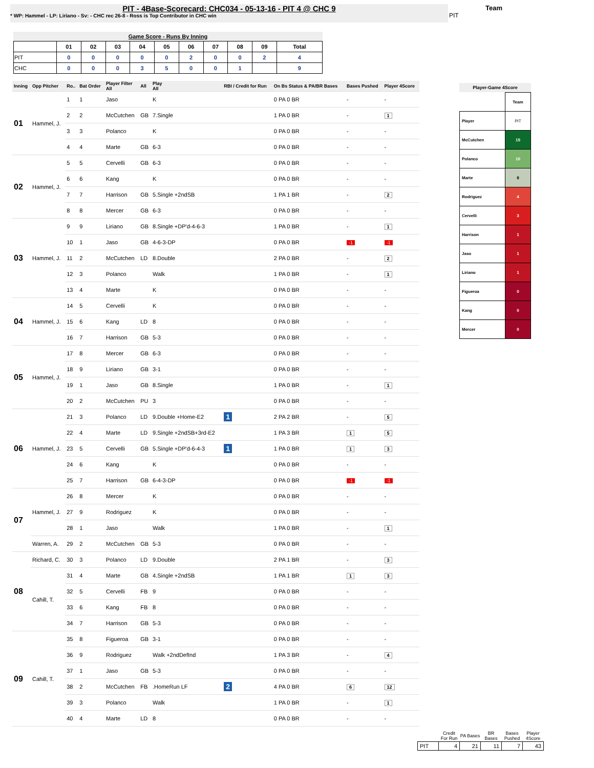PIT - 4Base-Scorecard: CHC034 - 05-13-16 - PIT 4 @ CHC 9
* WP: Hammel - LP: Liriano - Sv: - CHC rec 26-8 - Ross is Top Contributor in CHC win
Team
PIT
Game Score - Runs By Inning
| | 01 | 02 | 03 | 04 | 05 | 06 | 07 | 08 | 09 | Total |
| --- | --- | --- | --- | --- | --- | --- | --- | --- | --- | --- |
| PIT | 0 | 0 | 0 | 0 | 0 | 2 | 0 | 0 | 2 | 4 |
| CHC | 0 | 0 | 0 | 3 | 5 | 0 | 0 | 1 | | 9 |
| Inning | Opp Pitcher | Ro.. | Bat Order | Player Filter All | All | Play All | RBI / Credit for Run | On Bs Status & PA/BR Bases | Bases Pushed | Player 4Score |
| --- | --- | --- | --- | --- | --- | --- | --- | --- | --- | --- |
| 01 | Hammel, J. | 1 | 1 | Jaso | | K | | 0 PA 0 BR | - | - |
| | | 2 | 2 | McCutchen | GB | 7.Single | | 1 PA 0 BR | - | 1 |
| | | 3 | 3 | Polanco | | K | | 0 PA 0 BR | - | - |
| | | 4 | 4 | Marte | GB | 6-3 | | 0 PA 0 BR | - | - |
| 02 | Hammel, J. | 5 | 5 | Cervelli | GB | 6-3 | | 0 PA 0 BR | - | - |
| | | 6 | 6 | Kang | | K | | 0 PA 0 BR | - | - |
| | | 7 | 7 | Harrison | GB | 5.Single +2ndSB | | 1 PA 1 BR | - | 2 |
| | | 8 | 8 | Mercer | GB | 6-3 | | 0 PA 0 BR | - | - |
| 03 | Hammel, J. | 9 | 9 | Liriano | GB | 8.Single +DP'd-4-6-3 | | 1 PA 0 BR | - | 1 |
| | | 10 | 1 | Jaso | GB | 4-6-3-DP | | 0 PA 0 BR | -1 | -1 |
| | | 11 | 2 | McCutchen | LD | 8.Double | | 2 PA 0 BR | - | 2 |
| | | 12 | 3 | Polanco | | Walk | | 1 PA 0 BR | - | 1 |
| | | 13 | 4 | Marte | | K | | 0 PA 0 BR | - | - |
| 04 | Hammel, J. | 14 | 5 | Cervelli | | K | | 0 PA 0 BR | - | - |
| | | 15 | 6 | Kang | LD | 8 | | 0 PA 0 BR | - | - |
| | | 16 | 7 | Harrison | GB | 5-3 | | 0 PA 0 BR | - | - |
| 05 | Hammel, J. | 17 | 8 | Mercer | GB | 6-3 | | 0 PA 0 BR | - | - |
| | | 18 | 9 | Liriano | GB | 3-1 | | 0 PA 0 BR | - | - |
| | | 19 | 1 | Jaso | GB | 8.Single | | 1 PA 0 BR | - | 1 |
| | | 20 | 2 | McCutchen | PU | 3 | | 0 PA 0 BR | - | - |
| 06 | Hammel, J. | 21 | 3 | Polanco | LD | 9.Double +Home-E2 | 1 | 2 PA 2 BR | - | 5 |
| | | 22 | 4 | Marte | LD | 9.Single +2ndSB+3rd-E2 | | 1 PA 3 BR | 1 | 5 |
| | | 23 | 5 | Cervelli | GB | 5.Single +DP'd-6-4-3 | 1 | 1 PA 0 BR | 1 | 3 |
| | | 24 | 6 | Kang | | K | | 0 PA 0 BR | - | - |
| | | 25 | 7 | Harrison | GB | 6-4-3-DP | | 0 PA 0 BR | -1 | -1 |
| 07 | Hammel, J. | 26 | 8 | Mercer | | K | | 0 PA 0 BR | - | - |
| | | 27 | 9 | Rodriguez | | K | | 0 PA 0 BR | - | - |
| | | 28 | 1 | Jaso | | Walk | | 1 PA 0 BR | - | 1 |
| | Warren, A. | 29 | 2 | McCutchen | GB | 5-3 | | 0 PA 0 BR | - | - |
| 08 | Richard, C. | 30 | 3 | Polanco | LD | 9.Double | | 2 PA 1 BR | - | 3 |
| | Cahill, T. | 31 | 4 | Marte | GB | 4.Single +2ndSB | | 1 PA 1 BR | 1 | 3 |
| | | 32 | 5 | Cervelli | FB | 9 | | 0 PA 0 BR | - | - |
| | | 33 | 6 | Kang | FB | 8 | | 0 PA 0 BR | - | - |
| | | 34 | 7 | Harrison | GB | 5-3 | | 0 PA 0 BR | - | - |
| 09 | Cahill, T. | 35 | 8 | Figueroa | GB | 3-1 | | 0 PA 0 BR | - | - |
| | | 36 | 9 | Rodriguez | | Walk +2ndDefInd | | 1 PA 3 BR | - | 4 |
| | | 37 | 1 | Jaso | GB | 5-3 | | 0 PA 0 BR | - | - |
| | | 38 | 2 | McCutchen | FB | .HomeRun LF | 2 | 4 PA 0 BR | 6 | 12 |
| | | 39 | 3 | Polanco | | Walk | | 1 PA 0 BR | - | 1 |
| | | 40 | 4 | Marte | LD | 8 | | 0 PA 0 BR | - | - |
Player-Game 4Score
| | Team |
| Player | PIT |
| McCutchen | 15 |
| Polanco | 10 |
| Marte | 8 |
| Rodriguez | 4 |
| Cervelli | 3 |
| Harrison | 1 |
| Jaso | 1 |
| Liriano | 1 |
| Figueroa | 0 |
| Kang | 0 |
| Mercer | 0 |
| | Credit For Run | PA Bases | BR Bases | Bases Pushed | Player 4Score |
| --- | --- | --- | --- | --- | --- |
| PIT | 4 | 21 | 11 | 7 | 43 |